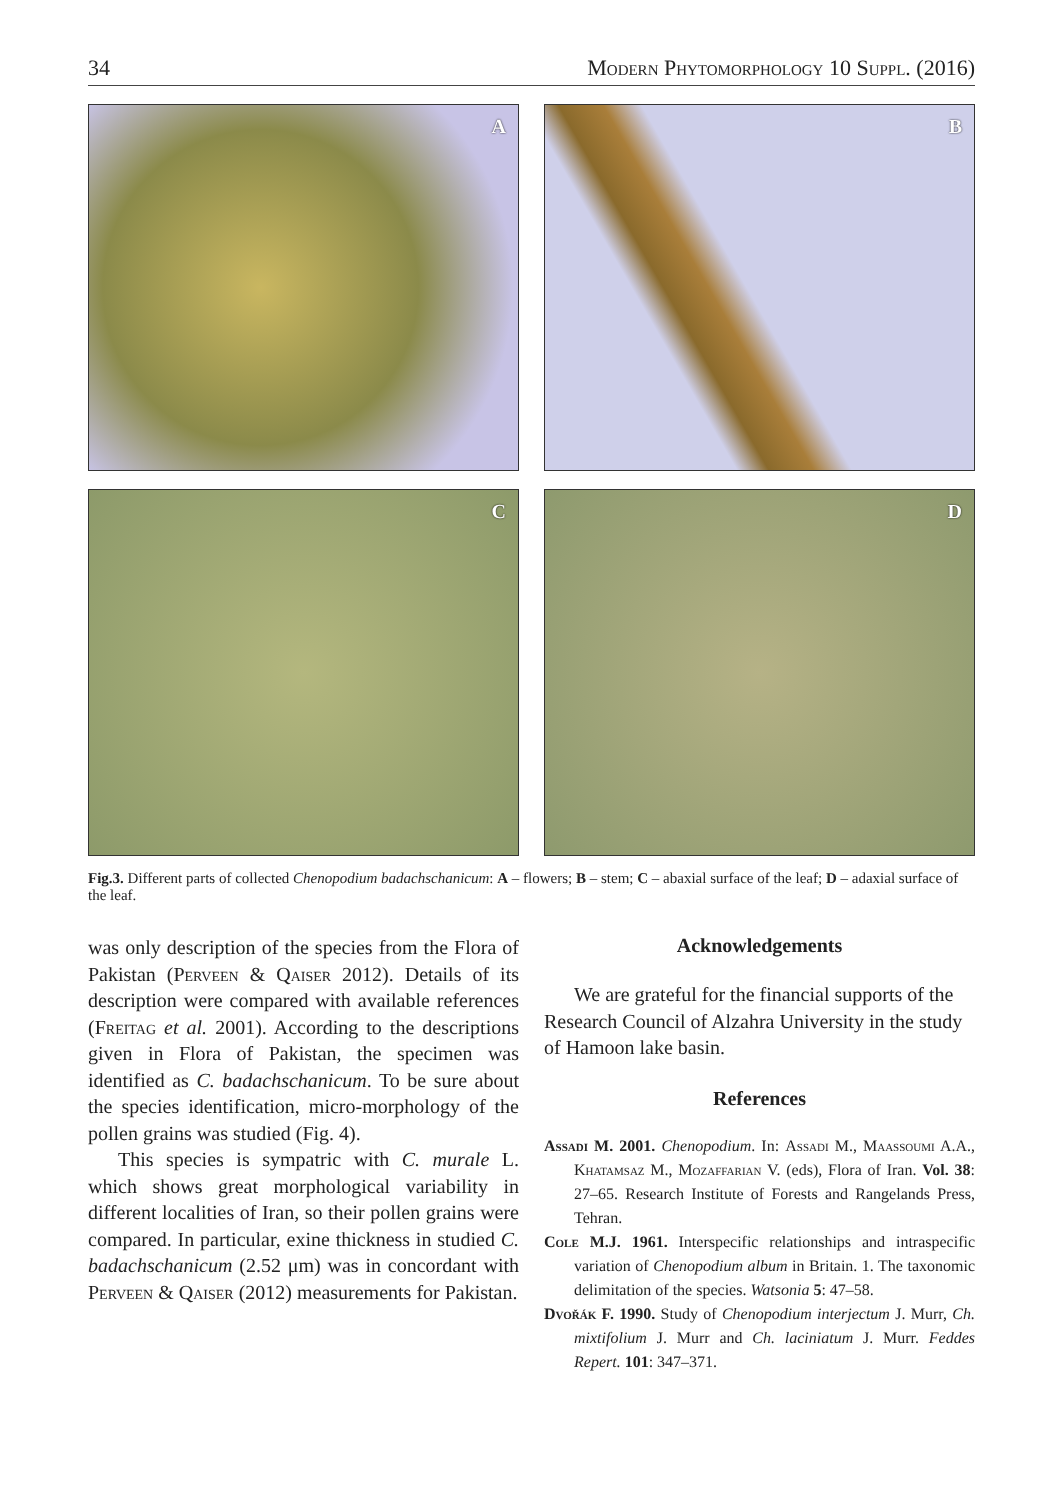34 Modern Phytomorphology 10 Suppl. (2016)
A
B
C
D
Fig.3. Different parts of collected Chenopodium badachschanicum: A – flowers; B – stem; C – abaxial surface of the leaf; D – adaxial surface of the leaf.
was only description of the species from the Flora of Pakistan (Perveen & Qaiser 2012). Details of its description were compared with available references (Freitag et al. 2001). According to the descriptions given in Flora of Pakistan, the specimen was identified as C. badachschanicum. To be sure about the species identification, micro-morphology of the pollen grains was studied (Fig. 4).
This species is sympatric with C. murale L. which shows great morphological variability in different localities of Iran, so their pollen grains were compared. In particular, exine thickness in studied C. badachschanicum (2.52 μm) was in concordant with Perveen & Qaiser (2012) measurements for Pakistan.
Acknowledgements
We are grateful for the financial supports of the Research Council of Alzahra University in the study of Hamoon lake basin.
References
Assadi M. 2001. Chenopodium. In: Assadi M., Maassoumi A.A., Khatamsaz M., Mozaffarian V. (eds), Flora of Iran. Vol. 38: 27–65. Research Institute of Forests and Rangelands Press, Tehran.
Cole M.J. 1961. Interspecific relationships and intraspecific variation of Chenopodium album in Britain. 1. The taxonomic delimitation of the species. Watsonia 5: 47–58.
Dvořák F. 1990. Study of Chenopodium interjectum J. Murr, Ch. mixtifolium J. Murr and Ch. laciniatum J. Murr. Feddes Repert. 101: 347–371.